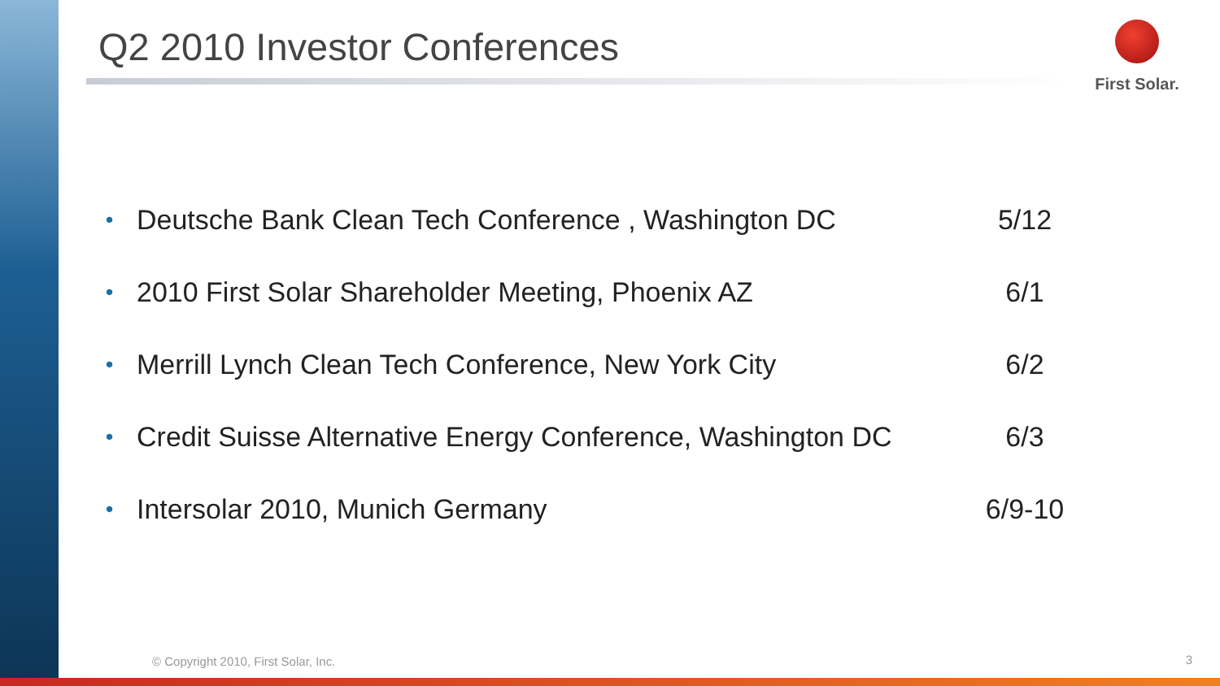Q2 2010 Investor Conferences First Solar.
• Deutsche Bank Clean Tech Conference , Washington DC 5/12
• 2010 First Solar Shareholder Meeting, Phoenix AZ 6/1
• Merrill Lynch Clean Tech Conference, New York City 6/2
• Credit Suisse Alternative Energy Conference, Washington DC 6/3
• Intersolar 2010, Munich Germany 6/9-10
© Copyright 2010, First Solar, Inc.
3